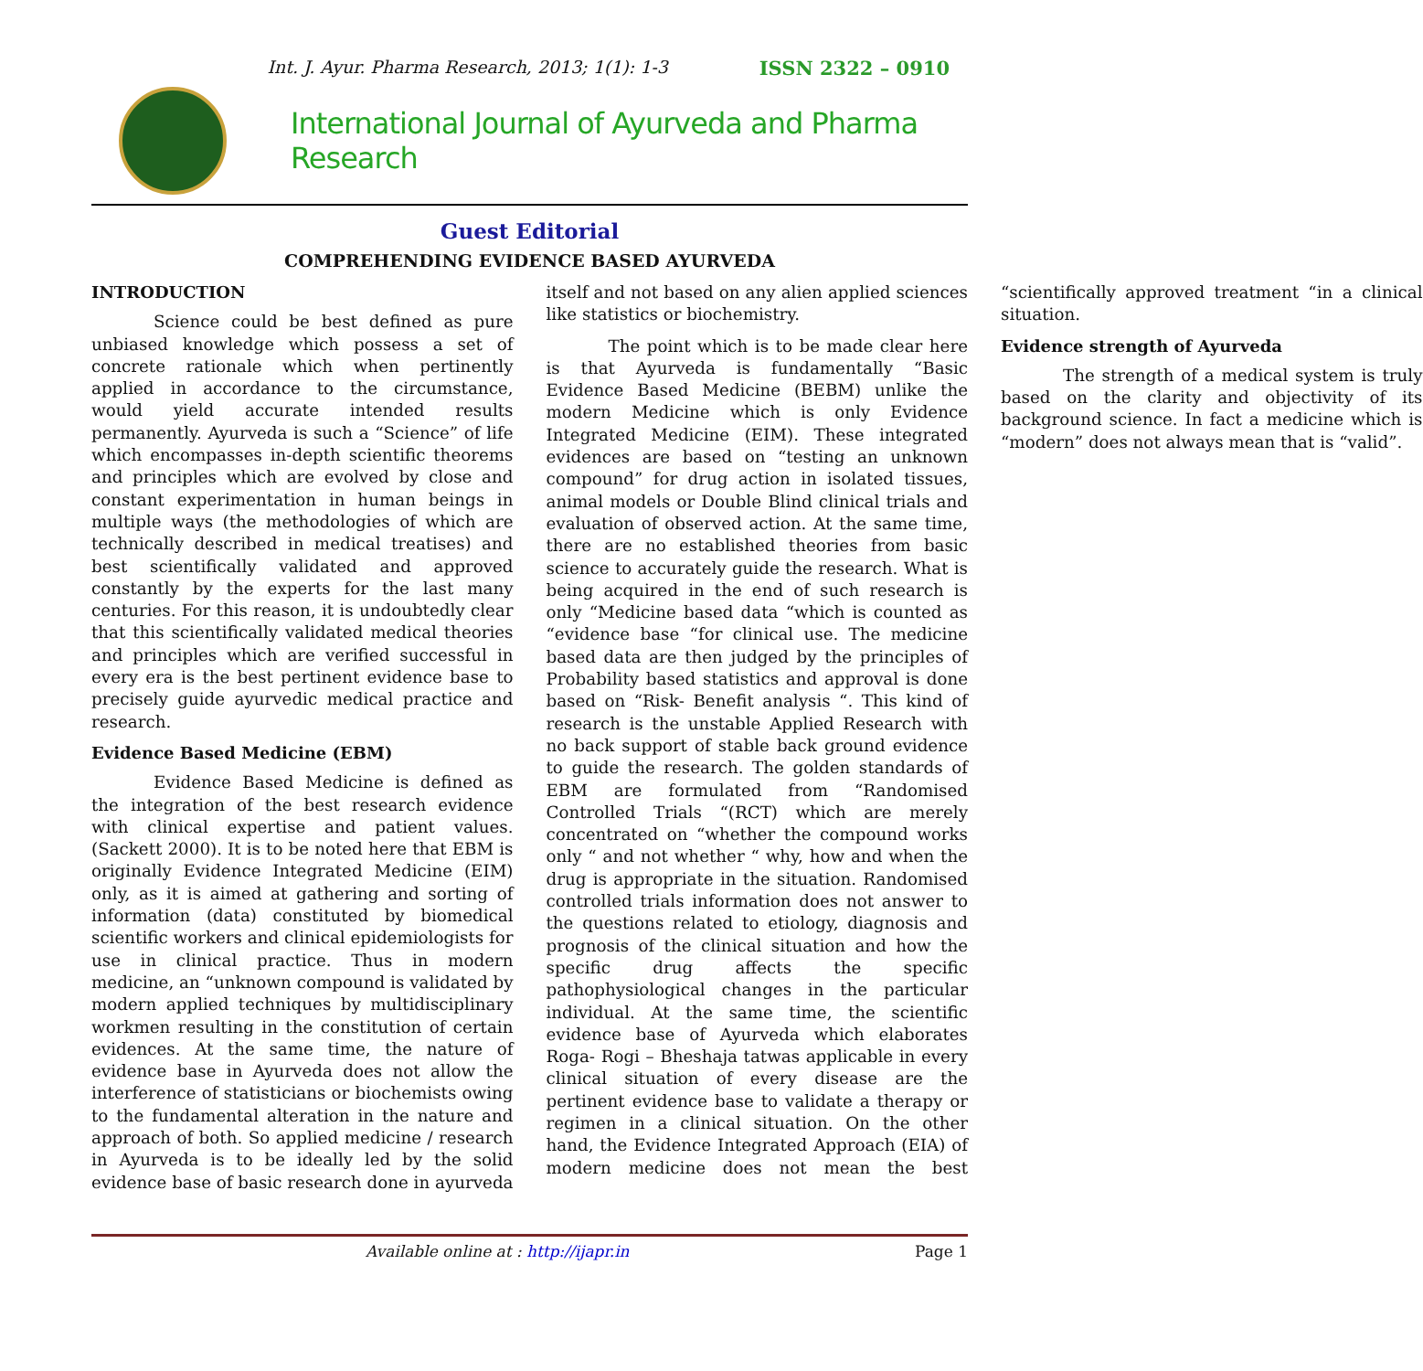Int. J. Ayur. Pharma Research, 2013; 1(1): 1-3 ISSN 2322 – 0910
International Journal of Ayurveda and Pharma Research
Guest Editorial
COMPREHENDING EVIDENCE BASED AYURVEDA
INTRODUCTION
Science could be best defined as pure unbiased knowledge which possess a set of concrete rationale which when pertinently applied in accordance to the circumstance, would yield accurate intended results permanently. Ayurveda is such a “Science” of life which encompasses in-depth scientific theorems and principles which are evolved by close and constant experimentation in human beings in multiple ways (the methodologies of which are technically described in medical treatises) and best scientifically validated and approved constantly by the experts for the last many centuries. For this reason, it is undoubtedly clear that this scientifically validated medical theories and principles which are verified successful in every era is the best pertinent evidence base to precisely guide ayurvedic medical practice and research.
Evidence Based Medicine (EBM)
Evidence Based Medicine is defined as the integration of the best research evidence with clinical expertise and patient values. (Sackett 2000). It is to be noted here that EBM is originally Evidence Integrated Medicine (EIM) only, as it is aimed at gathering and sorting of information (data) constituted by biomedical scientific workers and clinical epidemiologists for use in clinical practice. Thus in modern medicine, an “unknown compound is validated by modern applied techniques by multidisciplinary workmen resulting in the constitution of certain evidences. At the same time, the nature of evidence base in Ayurveda does not allow the interference of statisticians or biochemists owing to the fundamental alteration in the nature and approach of both. So applied medicine / research in Ayurveda is to be ideally led by the solid evidence base of basic research done in ayurveda itself and not based on any alien applied sciences like statistics or biochemistry.
The point which is to be made clear here is that Ayurveda is fundamentally “Basic Evidence Based Medicine (BEBM) unlike the modern Medicine which is only Evidence Integrated Medicine (EIM). These integrated evidences are based on “testing an unknown compound” for drug action in isolated tissues, animal models or Double Blind clinical trials and evaluation of observed action. At the same time, there are no established theories from basic science to accurately guide the research. What is being acquired in the end of such research is only “Medicine based data “which is counted as “evidence base “for clinical use. The medicine based data are then judged by the principles of Probability based statistics and approval is done based on “Risk- Benefit analysis “. This kind of research is the unstable Applied Research with no back support of stable back ground evidence to guide the research. The golden standards of EBM are formulated from “Randomised Controlled Trials “(RCT) which are merely concentrated on “whether the compound works only “ and not whether “ why, how and when the drug is appropriate in the situation. Randomised controlled trials information does not answer to the questions related to etiology, diagnosis and prognosis of the clinical situation and how the specific drug affects the specific pathophysiological changes in the particular individual. At the same time, the scientific evidence base of Ayurveda which elaborates Roga- Rogi – Bheshaja tatwas applicable in every clinical situation of every disease are the pertinent evidence base to validate a therapy or regimen in a clinical situation. On the other hand, the Evidence Integrated Approach (EIA) of modern medicine does not mean the best “scientifically approved treatment “in a clinical situation.
Evidence strength of Ayurveda
The strength of a medical system is truly based on the clarity and objectivity of its background science. In fact a medicine which is “modern” does not always mean that is “valid”.
Available online at : http://ijapr.in Page 1